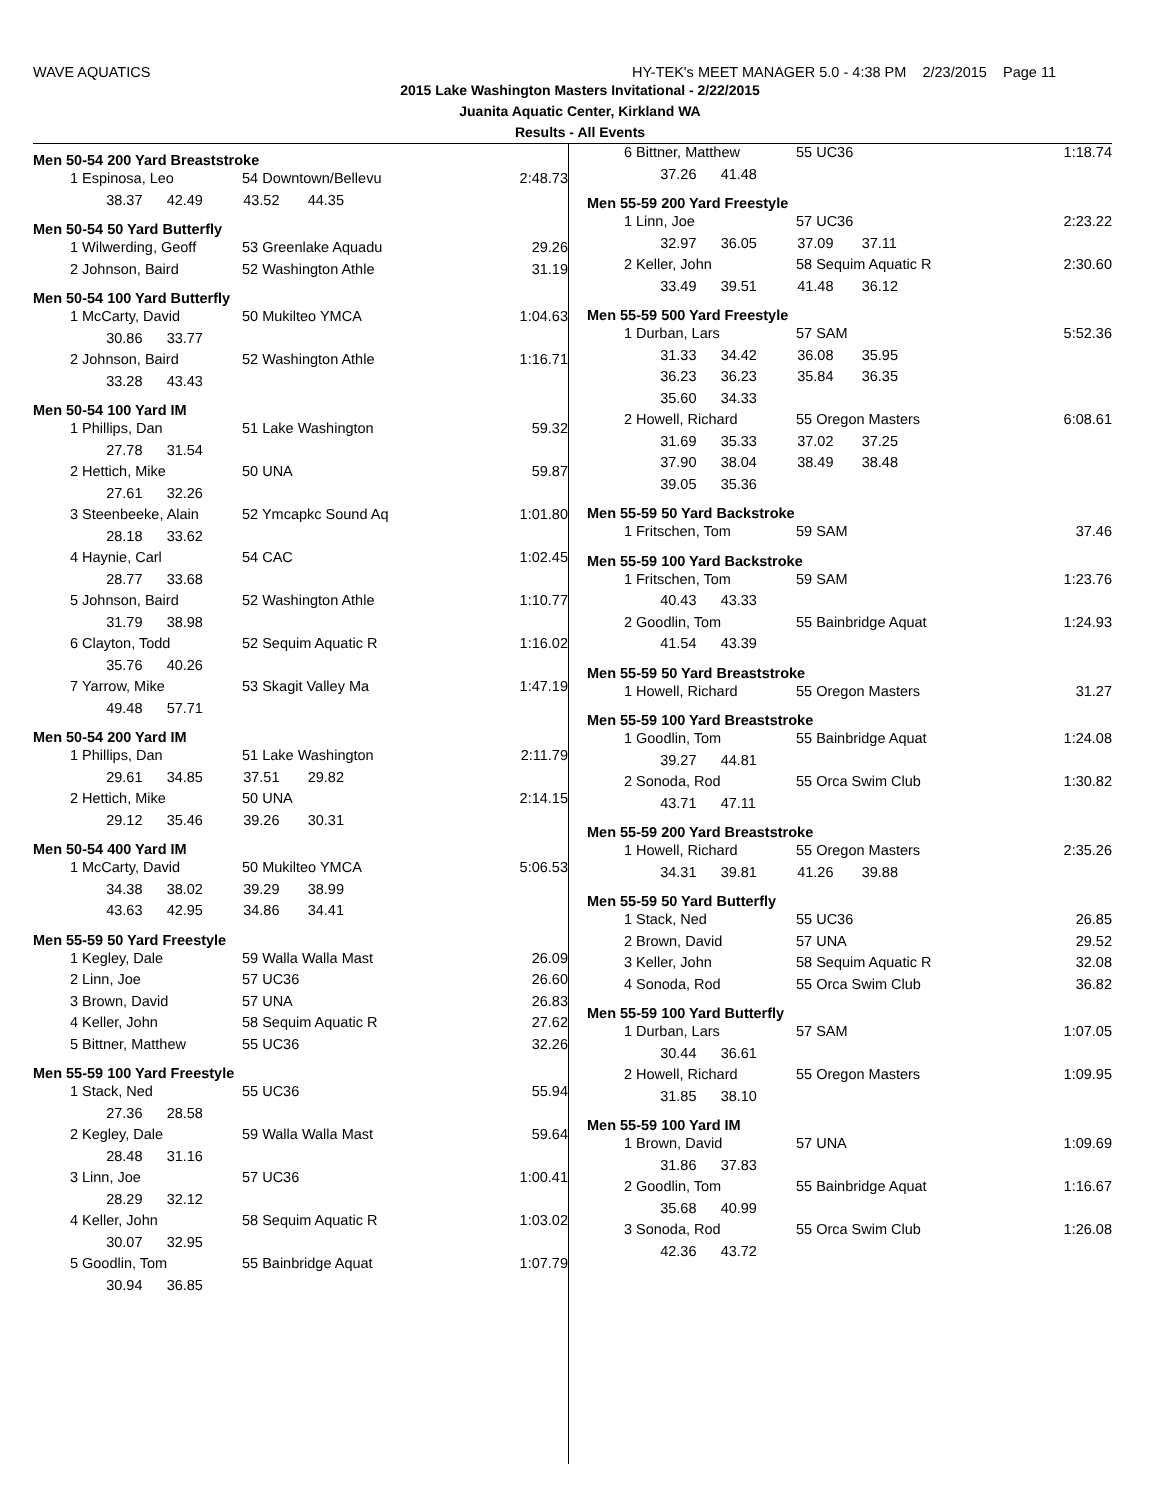WAVE AQUATICS HY-TEK's MEET MANAGER 5.0 - 4:38 PM 2/23/2015 Page 11
2015 Lake Washington Masters Invitational - 2/22/2015
Juanita Aquatic Center, Kirkland WA
Results - All Events
Men 50-54 200 Yard Breaststroke
| 1 | Espinosa, Leo | 54 Downtown/Bellevu | 2:48.73 |
| | 38.37 42.49 43.52 44.35 | | |
Men 50-54 50 Yard Butterfly
| 1 | Wilwerding, Geoff | 53 Greenlake Aquadu | 29.26 |
| 2 | Johnson, Baird | 52 Washington Athle | 31.19 |
Men 50-54 100 Yard Butterfly
| 1 | McCarty, David | 50 Mukilteo YMCA | 1:04.63 |
| | 30.86 33.77 | | |
| 2 | Johnson, Baird | 52 Washington Athle | 1:16.71 |
| | 33.28 43.43 | | |
Men 50-54 100 Yard IM
| 1 | Phillips, Dan | 51 Lake Washington | 59.32 |
| | 27.78 31.54 | | |
| 2 | Hettich, Mike | 50 UNA | 59.87 |
| | 27.61 32.26 | | |
| 3 | Steenbeeke, Alain | 52 Ymcapkc Sound Aq | 1:01.80 |
| | 28.18 33.62 | | |
| 4 | Haynie, Carl | 54 CAC | 1:02.45 |
| | 28.77 33.68 | | |
| 5 | Johnson, Baird | 52 Washington Athle | 1:10.77 |
| | 31.79 38.98 | | |
| 6 | Clayton, Todd | 52 Sequim Aquatic R | 1:16.02 |
| | 35.76 40.26 | | |
| 7 | Yarrow, Mike | 53 Skagit Valley Ma | 1:47.19 |
| | 49.48 57.71 | | |
Men 50-54 200 Yard IM
| 1 | Phillips, Dan | 51 Lake Washington | 2:11.79 |
| | 29.61 34.85 37.51 29.82 | | |
| 2 | Hettich, Mike | 50 UNA | 2:14.15 |
| | 29.12 35.46 39.26 30.31 | | |
Men 50-54 400 Yard IM
| 1 | McCarty, David | 50 Mukilteo YMCA | 5:06.53 |
| | 34.38 38.02 39.29 38.99 | | |
| | 43.63 42.95 34.86 34.41 | | |
Men 55-59 50 Yard Freestyle
| 1 | Kegley, Dale | 59 Walla Walla Mast | 26.09 |
| 2 | Linn, Joe | 57 UC36 | 26.60 |
| 3 | Brown, David | 57 UNA | 26.83 |
| 4 | Keller, John | 58 Sequim Aquatic R | 27.62 |
| 5 | Bittner, Matthew | 55 UC36 | 32.26 |
Men 55-59 100 Yard Freestyle
| 1 | Stack, Ned | 55 UC36 | 55.94 |
| | 27.36 28.58 | | |
| 2 | Kegley, Dale | 59 Walla Walla Mast | 59.64 |
| | 28.48 31.16 | | |
| 3 | Linn, Joe | 57 UC36 | 1:00.41 |
| | 28.29 32.12 | | |
| 4 | Keller, John | 58 Sequim Aquatic R | 1:03.02 |
| | 30.07 32.95 | | |
| 5 | Goodlin, Tom | 55 Bainbridge Aquat | 1:07.79 |
| | 30.94 36.85 | | |
| 6 | Bittner, Matthew | 55 UC36 | 1:18.74 |
| | 37.26 41.48 | | |
Men 55-59 200 Yard Freestyle
| 1 | Linn, Joe | 57 UC36 | 2:23.22 |
| | 32.97 36.05 37.09 37.11 | | |
| 2 | Keller, John | 58 Sequim Aquatic R | 2:30.60 |
| | 33.49 39.51 41.48 36.12 | | |
Men 55-59 500 Yard Freestyle
| 1 | Durban, Lars | 57 SAM | 5:52.36 |
| | 31.33 34.42 36.08 35.95 | | |
| | 36.23 36.23 35.84 36.35 | | |
| | 35.60 34.33 | | |
| 2 | Howell, Richard | 55 Oregon Masters | 6:08.61 |
| | 31.69 35.33 37.02 37.25 | | |
| | 37.90 38.04 38.49 38.48 | | |
| | 39.05 35.36 | | |
Men 55-59 50 Yard Backstroke
| 1 | Fritschen, Tom | 59 SAM | 37.46 |
Men 55-59 100 Yard Backstroke
| 1 | Fritschen, Tom | 59 SAM | 1:23.76 |
| | 40.43 43.33 | | |
| 2 | Goodlin, Tom | 55 Bainbridge Aquat | 1:24.93 |
| | 41.54 43.39 | | |
Men 55-59 50 Yard Breaststroke
| 1 | Howell, Richard | 55 Oregon Masters | 31.27 |
Men 55-59 100 Yard Breaststroke
| 1 | Goodlin, Tom | 55 Bainbridge Aquat | 1:24.08 |
| | 39.27 44.81 | | |
| 2 | Sonoda, Rod | 55 Orca Swim Club | 1:30.82 |
| | 43.71 47.11 | | |
Men 55-59 200 Yard Breaststroke
| 1 | Howell, Richard | 55 Oregon Masters | 2:35.26 |
| | 34.31 39.81 41.26 39.88 | | |
Men 55-59 50 Yard Butterfly
| 1 | Stack, Ned | 55 UC36 | 26.85 |
| 2 | Brown, David | 57 UNA | 29.52 |
| 3 | Keller, John | 58 Sequim Aquatic R | 32.08 |
| 4 | Sonoda, Rod | 55 Orca Swim Club | 36.82 |
Men 55-59 100 Yard Butterfly
| 1 | Durban, Lars | 57 SAM | 1:07.05 |
| | 30.44 36.61 | | |
| 2 | Howell, Richard | 55 Oregon Masters | 1:09.95 |
| | 31.85 38.10 | | |
Men 55-59 100 Yard IM
| 1 | Brown, David | 57 UNA | 1:09.69 |
| | 31.86 37.83 | | |
| 2 | Goodlin, Tom | 55 Bainbridge Aquat | 1:16.67 |
| | 35.68 40.99 | | |
| 3 | Sonoda, Rod | 55 Orca Swim Club | 1:26.08 |
| | 42.36 43.72 | | |